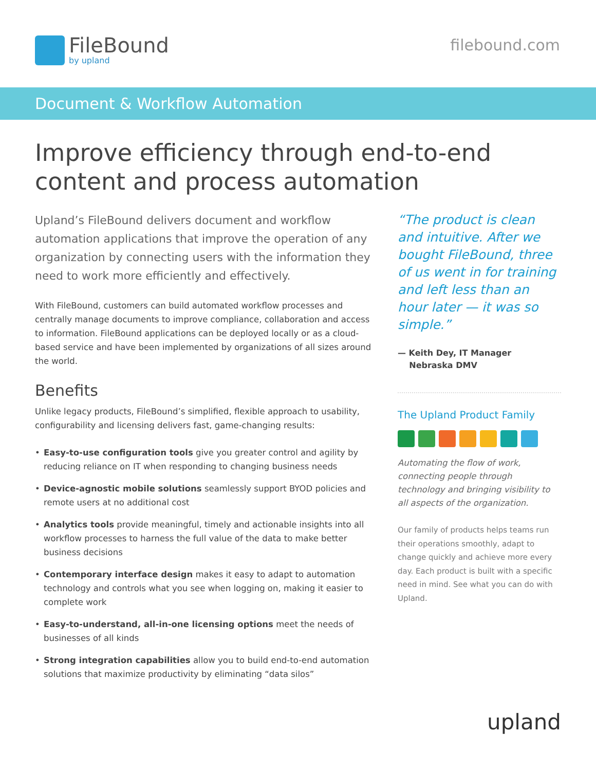FileBound
by upland
filebound.com
Document & Workflow Automation
Improve efficiency through end-to-end
content and process automation
Upland’s FileBound delivers document and workflow automation applications that improve the operation of any organization by connecting users with the information they need to work more efficiently and effectively.
With FileBound, customers can build automated workflow processes and centrally manage documents to improve compliance, collaboration and access to information. FileBound applications can be deployed locally or as a cloud-based service and have been implemented by organizations of all sizes around the world.
Benefits
Unlike legacy products, FileBound’s simplified, flexible approach to usability, configurability and licensing delivers fast, game-changing results:
• Easy-to-use configuration tools give you greater control and agility by reducing reliance on IT when responding to changing business needs
• Device-agnostic mobile solutions seamlessly support BYOD policies and remote users at no additional cost
• Analytics tools provide meaningful, timely and actionable insights into all workflow processes to harness the full value of the data to make better business decisions
• Contemporary interface design makes it easy to adapt to automation technology and controls what you see when logging on, making it easier to complete work
• Easy-to-understand, all-in-one licensing options meet the needs of businesses of all kinds
• Strong integration capabilities allow you to build end-to-end automation solutions that maximize productivity by eliminating “data silos”
“The product is clean and intuitive. After we bought FileBound, three of us went in for training and left less than an hour later — it was so simple.”
— Keith Dey, IT Manager
Nebraska DMV
The Upland Product Family
Automating the flow of work, connecting people through technology and bringing visibility to all aspects of the organization.
Our family of products helps teams run their operations smoothly, adapt to change quickly and achieve more every day. Each product is built with a specific need in mind. See what you can do with Upland.
upland